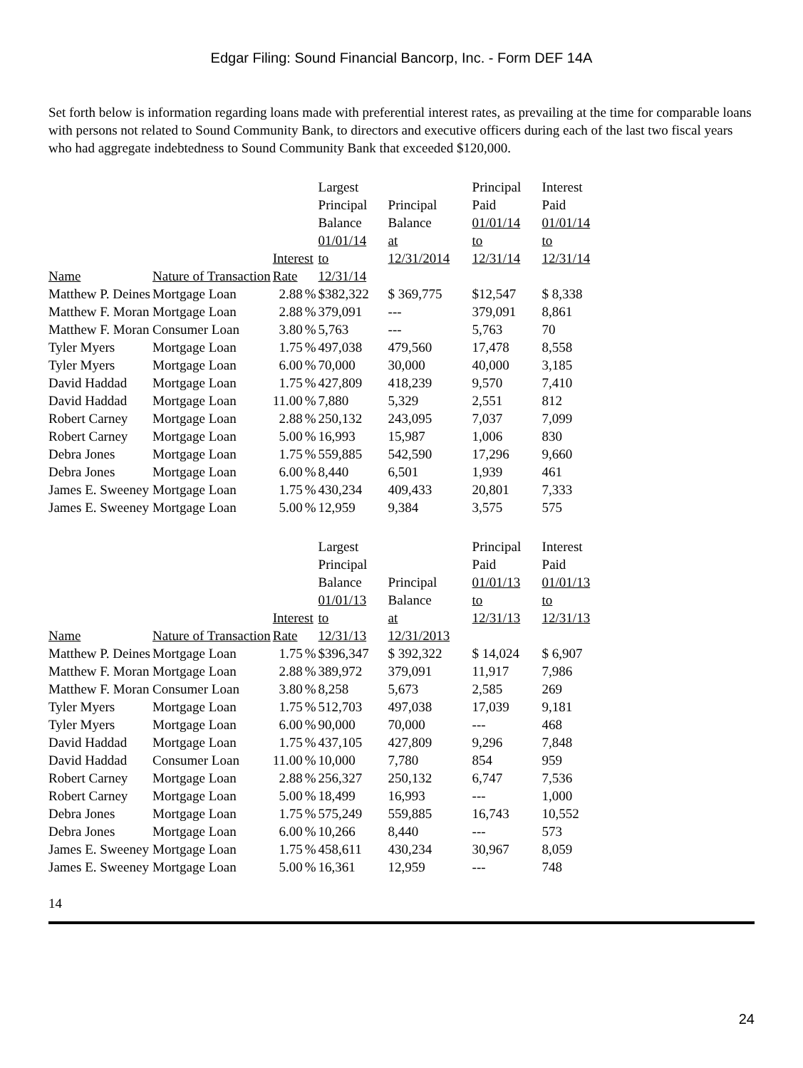Edgar Filing: Sound Financial Bancorp, Inc. - Form DEF 14A
Set forth below is information regarding loans made with preferential interest rates, as prevailing at the time for comparable loans with persons not related to Sound Community Bank, to directors and executive officers during each of the last two fiscal years who had aggregate indebtedness to Sound Community Bank that exceeded $120,000.
| Name | Nature of Transaction | Interest Rate | | Largest Principal Balance 01/01/14 to 12/31/14 | Principal Balance at 12/31/2014 | Principal Paid 01/01/14 to 12/31/14 | Interest Paid 01/01/14 to 12/31/14 |
| --- | --- | --- | --- | --- | --- | --- | --- |
| Matthew P. Deines | Mortgage Loan | 2.88 | % | $382,322 | $ 369,775 | $12,547 | $ 8,338 |
| Matthew F. Moran | Mortgage Loan | 2.88 | % | 379,091 | --- | 379,091 | 8,861 |
| Matthew F. Moran | Consumer Loan | 3.80 | % | 5,763 | --- | 5,763 | 70 |
| Tyler Myers | Mortgage Loan | 1.75 | % | 497,038 | 479,560 | 17,478 | 8,558 |
| Tyler Myers | Mortgage Loan | 6.00 | % | 70,000 | 30,000 | 40,000 | 3,185 |
| David Haddad | Mortgage Loan | 1.75 | % | 427,809 | 418,239 | 9,570 | 7,410 |
| David Haddad | Mortgage Loan | 11.00 | % | 7,880 | 5,329 | 2,551 | 812 |
| Robert Carney | Mortgage Loan | 2.88 | % | 250,132 | 243,095 | 7,037 | 7,099 |
| Robert Carney | Mortgage Loan | 5.00 | % | 16,993 | 15,987 | 1,006 | 830 |
| Debra Jones | Mortgage Loan | 1.75 | % | 559,885 | 542,590 | 17,296 | 9,660 |
| Debra Jones | Mortgage Loan | 6.00 | % | 8,440 | 6,501 | 1,939 | 461 |
| James E. Sweeney | Mortgage Loan | 1.75 | % | 430,234 | 409,433 | 20,801 | 7,333 |
| James E. Sweeney | Mortgage Loan | 5.00 | % | 12,959 | 9,384 | 3,575 | 575 |
| Name | Nature of Transaction | Interest Rate | | Largest Principal Balance 01/01/13 to 12/31/13 | Principal Balance at 12/31/2013 | Principal Paid 01/01/13 to 12/31/13 | Interest Paid 01/01/13 to 12/31/13 |
| --- | --- | --- | --- | --- | --- | --- | --- |
| Matthew P. Deines | Mortgage Loan | 1.75 | % | $396,347 | $ 392,322 | $ 14,024 | $ 6,907 |
| Matthew F. Moran | Mortgage Loan | 2.88 | % | 389,972 | 379,091 | 11,917 | 7,986 |
| Matthew F. Moran | Consumer Loan | 3.80 | % | 8,258 | 5,673 | 2,585 | 269 |
| Tyler Myers | Mortgage Loan | 1.75 | % | 512,703 | 497,038 | 17,039 | 9,181 |
| Tyler Myers | Mortgage Loan | 6.00 | % | 90,000 | 70,000 | --- | 468 |
| David Haddad | Mortgage Loan | 1.75 | % | 437,105 | 427,809 | 9,296 | 7,848 |
| David Haddad | Consumer Loan | 11.00 | % | 10,000 | 7,780 | 854 | 959 |
| Robert Carney | Mortgage Loan | 2.88 | % | 256,327 | 250,132 | 6,747 | 7,536 |
| Robert Carney | Mortgage Loan | 5.00 | % | 18,499 | 16,993 | --- | 1,000 |
| Debra Jones | Mortgage Loan | 1.75 | % | 575,249 | 559,885 | 16,743 | 10,552 |
| Debra Jones | Mortgage Loan | 6.00 | % | 10,266 | 8,440 | --- | 573 |
| James E. Sweeney | Mortgage Loan | 1.75 | % | 458,611 | 430,234 | 30,967 | 8,059 |
| James E. Sweeney | Mortgage Loan | 5.00 | % | 16,361 | 12,959 | --- | 748 |
14
24